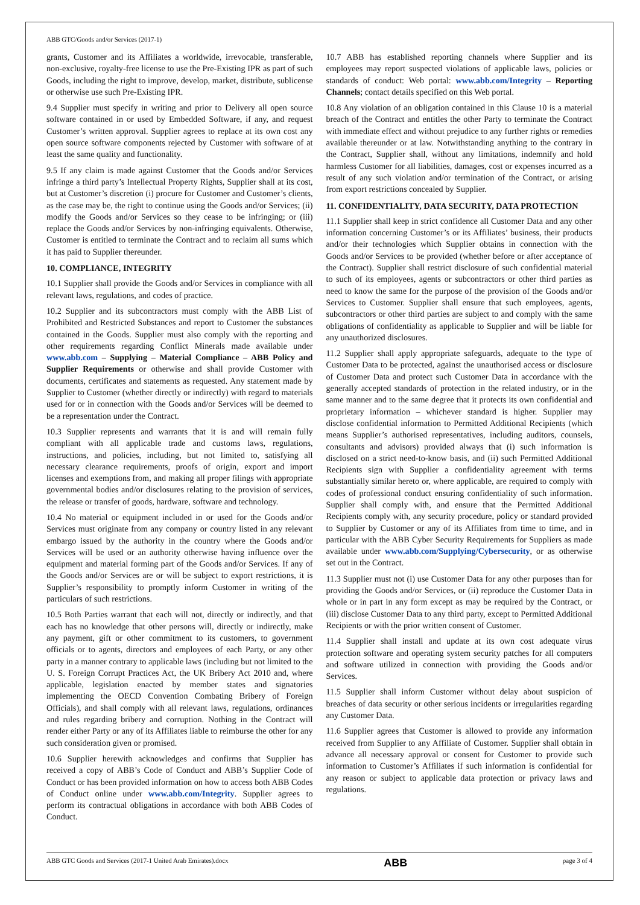ABB GTC/Goods and/or Services (2017-1)
grants, Customer and its Affiliates a worldwide, irrevocable, transferable, non-exclusive, royalty-free license to use the Pre-Existing IPR as part of such Goods, including the right to improve, develop, market, distribute, sublicense or otherwise use such Pre-Existing IPR.
9.4 Supplier must specify in writing and prior to Delivery all open source software contained in or used by Embedded Software, if any, and request Customer’s written approval. Supplier agrees to replace at its own cost any open source software components rejected by Customer with software of at least the same quality and functionality.
9.5 If any claim is made against Customer that the Goods and/or Services infringe a third party’s Intellectual Property Rights, Supplier shall at its cost, but at Customer’s discretion (i) procure for Customer and Customer’s clients, as the case may be, the right to continue using the Goods and/or Services; (ii) modify the Goods and/or Services so they cease to be infringing; or (iii) replace the Goods and/or Services by non-infringing equivalents. Otherwise, Customer is entitled to terminate the Contract and to reclaim all sums which it has paid to Supplier thereunder.
10. COMPLIANCE, INTEGRITY
10.1 Supplier shall provide the Goods and/or Services in compliance with all relevant laws, regulations, and codes of practice.
10.2 Supplier and its subcontractors must comply with the ABB List of Prohibited and Restricted Substances and report to Customer the substances contained in the Goods. Supplier must also comply with the reporting and other requirements regarding Conflict Minerals made available under www.abb.com – Supplying – Material Compliance – ABB Policy and Supplier Requirements or otherwise and shall provide Customer with documents, certificates and statements as requested. Any statement made by Supplier to Customer (whether directly or indirectly) with regard to materials used for or in connection with the Goods and/or Services will be deemed to be a representation under the Contract.
10.3 Supplier represents and warrants that it is and will remain fully compliant with all applicable trade and customs laws, regulations, instructions, and policies, including, but not limited to, satisfying all necessary clearance requirements, proofs of origin, export and import licenses and exemptions from, and making all proper filings with appropriate governmental bodies and/or disclosures relating to the provision of services, the release or transfer of goods, hardware, software and technology.
10.4 No material or equipment included in or used for the Goods and/or Services must originate from any company or country listed in any relevant embargo issued by the authority in the country where the Goods and/or Services will be used or an authority otherwise having influence over the equipment and material forming part of the Goods and/or Services. If any of the Goods and/or Services are or will be subject to export restrictions, it is Supplier’s responsibility to promptly inform Customer in writing of the particulars of such restrictions.
10.5 Both Parties warrant that each will not, directly or indirectly, and that each has no knowledge that other persons will, directly or indirectly, make any payment, gift or other commitment to its customers, to government officials or to agents, directors and employees of each Party, or any other party in a manner contrary to applicable laws (including but not limited to the U. S. Foreign Corrupt Practices Act, the UK Bribery Act 2010 and, where applicable, legislation enacted by member states and signatories implementing the OECD Convention Combating Bribery of Foreign Officials), and shall comply with all relevant laws, regulations, ordinances and rules regarding bribery and corruption. Nothing in the Contract will render either Party or any of its Affiliates liable to reimburse the other for any such consideration given or promised.
10.6 Supplier herewith acknowledges and confirms that Supplier has received a copy of ABB’s Code of Conduct and ABB’s Supplier Code of Conduct or has been provided information on how to access both ABB Codes of Conduct online under www.abb.com/Integrity. Supplier agrees to perform its contractual obligations in accordance with both ABB Codes of Conduct.
10.7 ABB has established reporting channels where Supplier and its employees may report suspected violations of applicable laws, policies or standards of conduct: Web portal: www.abb.com/Integrity – Reporting Channels; contact details specified on this Web portal.
10.8 Any violation of an obligation contained in this Clause 10 is a material breach of the Contract and entitles the other Party to terminate the Contract with immediate effect and without prejudice to any further rights or remedies available thereunder or at law. Notwithstanding anything to the contrary in the Contract, Supplier shall, without any limitations, indemnify and hold harmless Customer for all liabilities, damages, cost or expenses incurred as a result of any such violation and/or termination of the Contract, or arising from export restrictions concealed by Supplier.
11. CONFIDENTIALITY, DATA SECURITY, DATA PROTECTION
11.1 Supplier shall keep in strict confidence all Customer Data and any other information concerning Customer’s or its Affiliates’ business, their products and/or their technologies which Supplier obtains in connection with the Goods and/or Services to be provided (whether before or after acceptance of the Contract). Supplier shall restrict disclosure of such confidential material to such of its employees, agents or subcontractors or other third parties as need to know the same for the purpose of the provision of the Goods and/or Services to Customer. Supplier shall ensure that such employees, agents, subcontractors or other third parties are subject to and comply with the same obligations of confidentiality as applicable to Supplier and will be liable for any unauthorized disclosures.
11.2 Supplier shall apply appropriate safeguards, adequate to the type of Customer Data to be protected, against the unauthorised access or disclosure of Customer Data and protect such Customer Data in accordance with the generally accepted standards of protection in the related industry, or in the same manner and to the same degree that it protects its own confidential and proprietary information – whichever standard is higher. Supplier may disclose confidential information to Permitted Additional Recipients (which means Supplier’s authorised representatives, including auditors, counsels, consultants and advisors) provided always that (i) such information is disclosed on a strict need-to-know basis, and (ii) such Permitted Additional Recipients sign with Supplier a confidentiality agreement with terms substantially similar hereto or, where applicable, are required to comply with codes of professional conduct ensuring confidentiality of such information. Supplier shall comply with, and ensure that the Permitted Additional Recipients comply with, any security procedure, policy or standard provided to Supplier by Customer or any of its Affiliates from time to time, and in particular with the ABB Cyber Security Requirements for Suppliers as made available under www.abb.com/Supplying/Cybersecurity, or as otherwise set out in the Contract.
11.3 Supplier must not (i) use Customer Data for any other purposes than for providing the Goods and/or Services, or (ii) reproduce the Customer Data in whole or in part in any form except as may be required by the Contract, or (iii) disclose Customer Data to any third party, except to Permitted Additional Recipients or with the prior written consent of Customer.
11.4 Supplier shall install and update at its own cost adequate virus protection software and operating system security patches for all computers and software utilized in connection with providing the Goods and/or Services.
11.5 Supplier shall inform Customer without delay about suspicion of breaches of data security or other serious incidents or irregularities regarding any Customer Data.
11.6 Supplier agrees that Customer is allowed to provide any information received from Supplier to any Affiliate of Customer. Supplier shall obtain in advance all necessary approval or consent for Customer to provide such information to Customer’s Affiliates if such information is confidential for any reason or subject to applicable data protection or privacy laws and regulations.
ABB GTC Goods and Services (2017-1 United Arab Emirates).docx ABB page 3 of 4